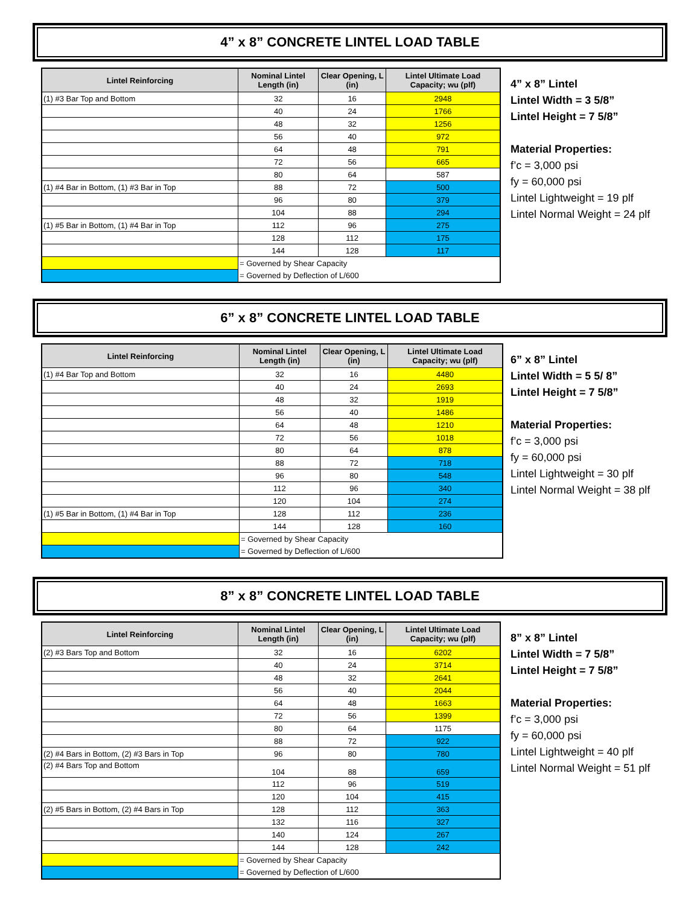4” x 8” CONCRETE LINTEL LOAD TABLE
| Lintel Reinforcing | Nominal Lintel Length (in) | Clear Opening, L (in) | Lintel Ultimate Load Capacity; wu (plf) |
| --- | --- | --- | --- |
| (1) #3 Bar Top and Bottom | 32 | 16 | 2948 |
| | 40 | 24 | 1766 |
| | 48 | 32 | 1256 |
| | 56 | 40 | 972 |
| | 64 | 48 | 791 |
| | 72 | 56 | 665 |
| | 80 | 64 | 587 |
| (1) #4 Bar in Bottom, (1) #3 Bar in Top | 88 | 72 | 500 |
| | 96 | 80 | 379 |
| | 104 | 88 | 294 |
| (1) #5 Bar in Bottom, (1) #4 Bar in Top | 112 | 96 | 275 |
| | 128 | 112 | 175 |
| | 144 | 128 | 117 |
| | = Governed by Shear Capacity | | |
| | = Governed by Deflection of L/600 | | |
4” x 8” Lintel
Lintel Width = 3 5/8”
Lintel Height = 7 5/8”
Material Properties:
f’c = 3,000 psi
fy = 60,000 psi
Lintel Lightweight = 19 plf
Lintel Normal Weight = 24 plf
6” x 8” CONCRETE LINTEL LOAD TABLE
| Lintel Reinforcing | Nominal Lintel Length (in) | Clear Opening, L (in) | Lintel Ultimate Load Capacity; wu (plf) |
| --- | --- | --- | --- |
| (1) #4 Bar Top and Bottom | 32 | 16 | 4480 |
| | 40 | 24 | 2693 |
| | 48 | 32 | 1919 |
| | 56 | 40 | 1486 |
| | 64 | 48 | 1210 |
| | 72 | 56 | 1018 |
| | 80 | 64 | 878 |
| | 88 | 72 | 718 |
| | 96 | 80 | 548 |
| | 112 | 96 | 340 |
| | 120 | 104 | 274 |
| (1) #5 Bar in Bottom, (1) #4 Bar in Top | 128 | 112 | 236 |
| | 144 | 128 | 160 |
| | = Governed by Shear Capacity | | |
| | = Governed by Deflection of L/600 | | |
6” x 8” Lintel
Lintel Width = 5 5/ 8”
Lintel Height = 7 5/8”
Material Properties:
f’c = 3,000 psi
fy = 60,000 psi
Lintel Lightweight = 30 plf
Lintel Normal Weight = 38 plf
8” x 8” CONCRETE LINTEL LOAD TABLE
| Lintel Reinforcing | Nominal Lintel Length (in) | Clear Opening, L (in) | Lintel Ultimate Load Capacity; wu (plf) |
| --- | --- | --- | --- |
| (2) #3 Bars Top and Bottom | 32 | 16 | 6202 |
| | 40 | 24 | 3714 |
| | 48 | 32 | 2641 |
| | 56 | 40 | 2044 |
| | 64 | 48 | 1663 |
| | 72 | 56 | 1399 |
| | 80 | 64 | 1175 |
| | 88 | 72 | 922 |
| (2) #4 Bars in Bottom, (2) #3 Bars in Top | 96 | 80 | 780 |
| (2) #4 Bars Top and Bottom | 104 | 88 | 659 |
| | 112 | 96 | 519 |
| | 120 | 104 | 415 |
| (2) #5 Bars in Bottom, (2) #4 Bars in Top | 128 | 112 | 363 |
| | 132 | 116 | 327 |
| | 140 | 124 | 267 |
| | 144 | 128 | 242 |
| | = Governed by Shear Capacity | | |
| | = Governed by Deflection of L/600 | | |
8” x 8” Lintel
Lintel Width = 7 5/8”
Lintel Height = 7 5/8”
Material Properties:
f’c = 3,000 psi
fy = 60,000 psi
Lintel Lightweight = 40 plf
Lintel Normal Weight = 51 plf